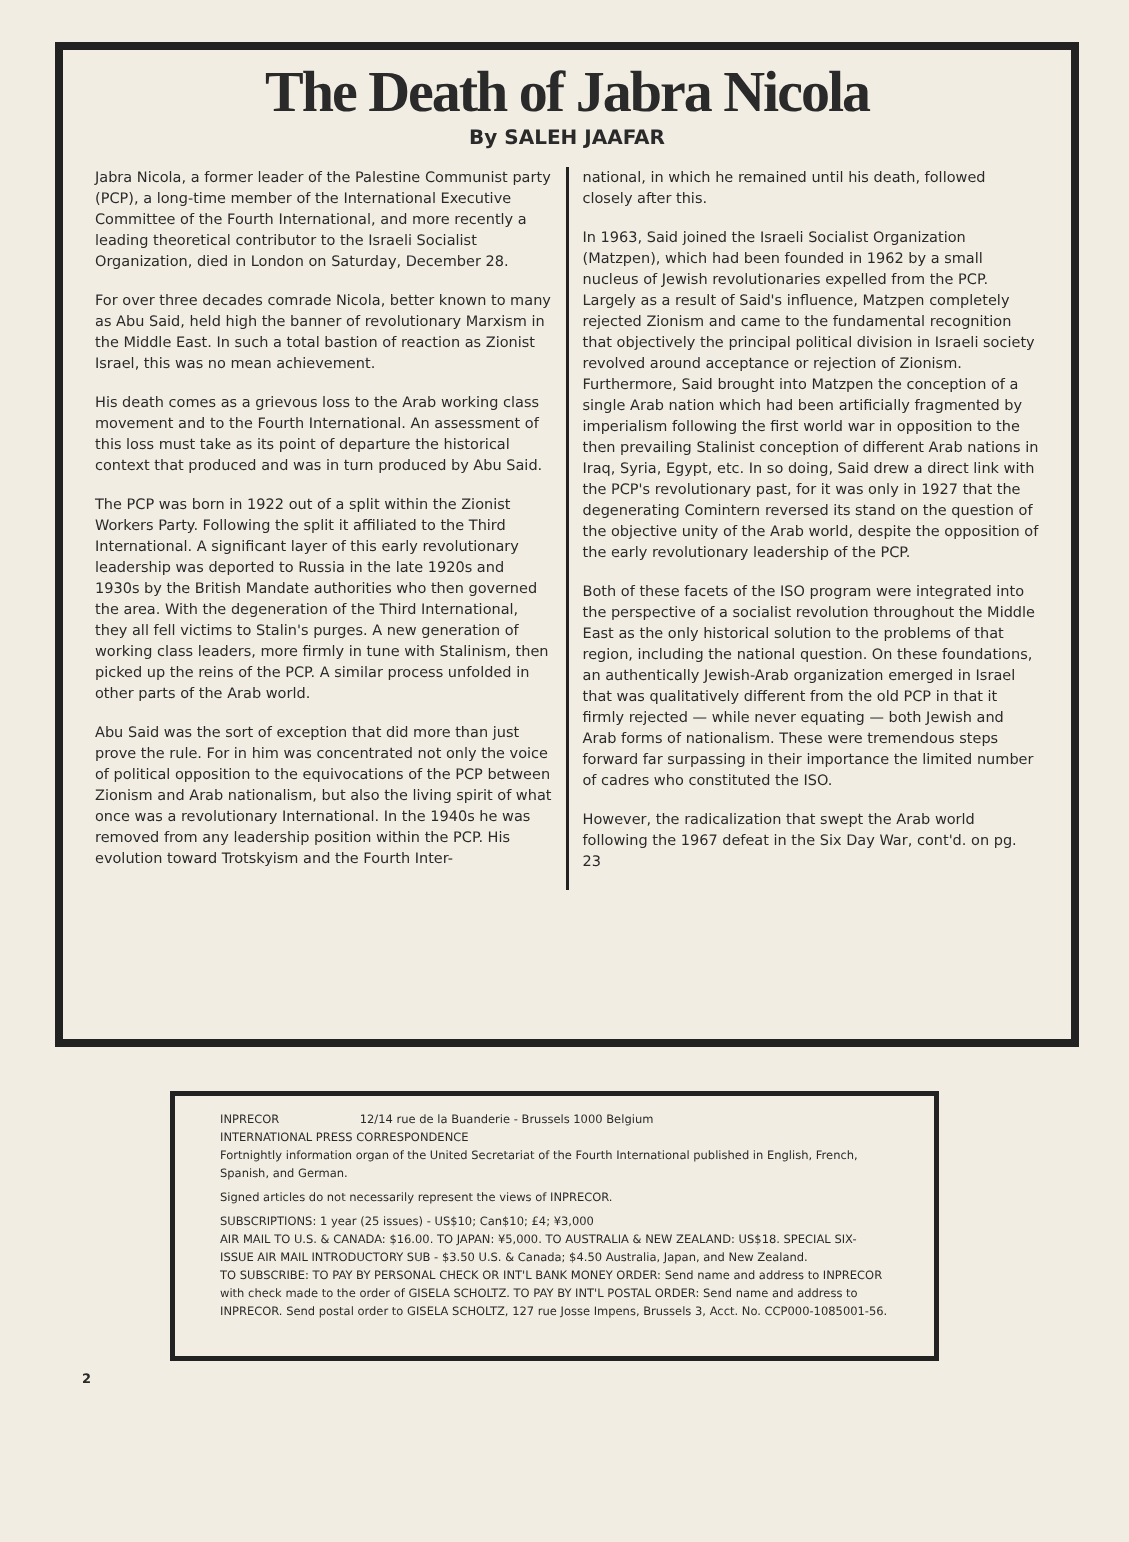The Death of Jabra Nicola
By SALEH JAAFAR
Jabra Nicola, a former leader of the Palestine Communist party (PCP), a long-time member of the International Executive Committee of the Fourth International, and more recently a leading theoretical contributor to the Israeli Socialist Organization, died in London on Saturday, December 28.
For over three decades comrade Nicola, better known to many as Abu Said, held high the banner of revolutionary Marxism in the Middle East. In such a total bastion of reaction as Zionist Israel, this was no mean achievement.
His death comes as a grievous loss to the Arab working class movement and to the Fourth International. An assessment of this loss must take as its point of departure the historical context that produced and was in turn produced by Abu Said.
The PCP was born in 1922 out of a split within the Zionist Workers Party. Following the split it affiliated to the Third International. A significant layer of this early revolutionary leadership was deported to Russia in the late 1920s and 1930s by the British Mandate authorities who then governed the area. With the degeneration of the Third International, they all fell victims to Stalin's purges. A new generation of working class leaders, more firmly in tune with Stalinism, then picked up the reins of the PCP. A similar process unfolded in other parts of the Arab world.
Abu Said was the sort of exception that did more than just prove the rule. For in him was concentrated not only the voice of political opposition to the equivocations of the PCP between Zionism and Arab nationalism, but also the living spirit of what once was a revolutionary International. In the 1940s he was removed from any leadership position within the PCP. His evolution toward Trotskyism and the Fourth Inter-
national, in which he remained until his death, followed closely after this.
In 1963, Said joined the Israeli Socialist Organization (Matzpen), which had been founded in 1962 by a small nucleus of Jewish revolutionaries expelled from the PCP. Largely as a result of Said's influence, Matzpen completely rejected Zionism and came to the fundamental recognition that objectively the principal political division in Israeli society revolved around acceptance or rejection of Zionism. Furthermore, Said brought into Matzpen the conception of a single Arab nation which had been artificially fragmented by imperialism following the first world war in opposition to the then prevailing Stalinist conception of different Arab nations in Iraq, Syria, Egypt, etc. In so doing, Said drew a direct link with the PCP's revolutionary past, for it was only in 1927 that the degenerating Comintern reversed its stand on the question of the objective unity of the Arab world, despite the opposition of the early revolutionary leadership of the PCP.
Both of these facets of the ISO program were integrated into the perspective of a socialist revolution throughout the Middle East as the only historical solution to the problems of that region, including the national question. On these foundations, an authentically Jewish-Arab organization emerged in Israel that was qualitatively different from the old PCP in that it firmly rejected — while never equating — both Jewish and Arab forms of nationalism. These were tremendous steps forward far surpassing in their importance the limited number of cadres who constituted the ISO.
However, the radicalization that swept the Arab world following the 1967 defeat in the Six Day War, cont'd. on pg. 23
INPRECOR 12/14 rue de la Buanderie - Brussels 1000 Belgium
INTERNATIONAL PRESS CORRESPONDENCE
Fortnightly information organ of the United Secretariat of the Fourth International published in English, French, Spanish, and German.
Signed articles do not necessarily represent the views of INPRECOR.
SUBSCRIPTIONS: 1 year (25 issues) - US$10; Can$10; £4; ¥3,000
AIR MAIL TO U.S. & CANADA: $16.00. TO JAPAN: ¥5,000. TO AUSTRALIA & NEW ZEALAND: US$18. SPECIAL SIX-ISSUE AIR MAIL INTRODUCTORY SUB - $3.50 U.S. & Canada; $4.50 Australia, Japan, and New Zealand.
TO SUBSCRIBE: TO PAY BY PERSONAL CHECK OR INT'L BANK MONEY ORDER: Send name and address to INPRECOR with check made to the order of GISELA SCHOLTZ. TO PAY BY INT'L POSTAL ORDER: Send name and address to INPRECOR. Send postal order to GISELA SCHOLTZ, 127 rue Josse Impens, Brussels 3, Acct. No. CCP000-1085001-56.
2